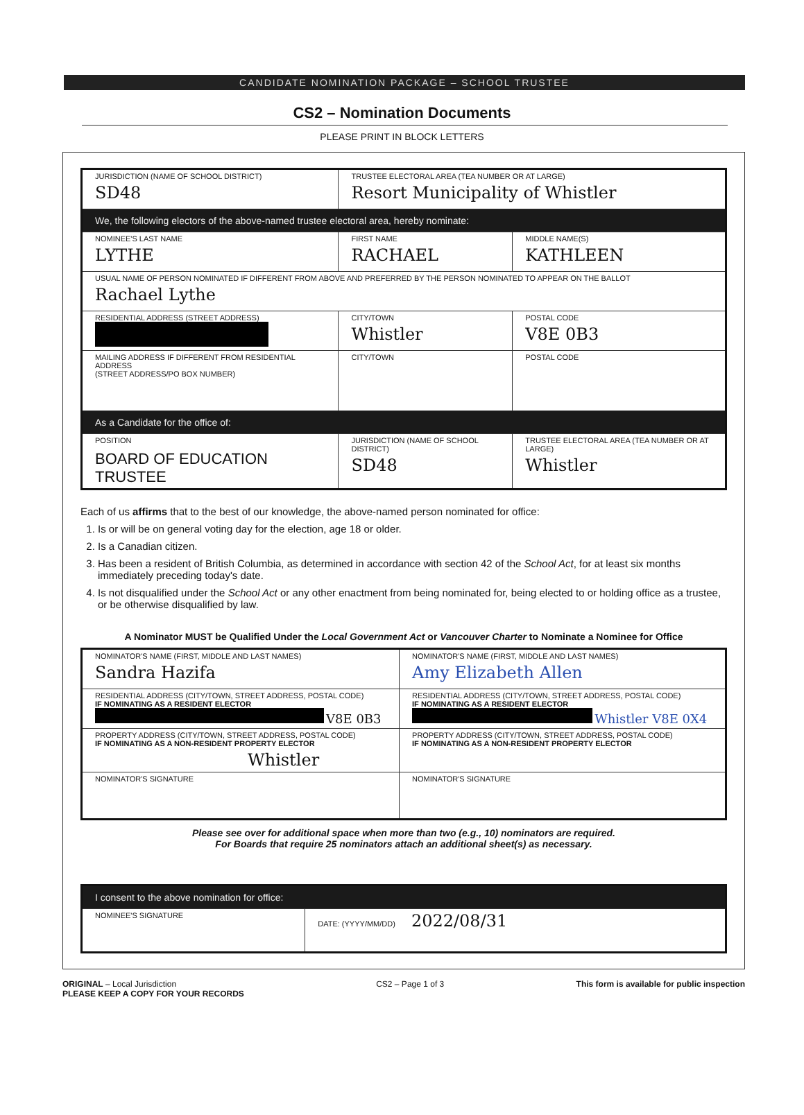CANDIDATE NOMINATION PACKAGE – SCHOOL TRUSTEE
CS2 – Nomination Documents
PLEASE PRINT IN BLOCK LETTERS
| JURISDICTION (NAME OF SCHOOL DISTRICT) SD48 | TRUSTEE ELECTORAL AREA (TEA NUMBER OR AT LARGE) Resort Municipality of Whistler | |
| We, the following electors of the above-named trustee electoral area, hereby nominate: | | |
| NOMINEE'S LAST NAME LYTHE | FIRST NAME RACHAEL | MIDDLE NAME(S) KATHLEEN |
| USUAL NAME OF PERSON NOMINATED IF DIFFERENT FROM ABOVE AND PREFERRED BY THE PERSON NOMINATED TO APPEAR ON THE BALLOT Rachael Lythe | | |
| RESIDENTIAL ADDRESS (STREET ADDRESS) | CITY/TOWN Whistler | POSTAL CODE V8E 0B3 |
| MAILING ADDRESS IF DIFFERENT FROM RESIDENTIAL ADDRESS (STREET ADDRESS/PO BOX NUMBER) | CITY/TOWN | POSTAL CODE |
| As a Candidate for the office of: | | |
| POSITION BOARD OF EDUCATION TRUSTEE | JURISDICTION (NAME OF SCHOOL DISTRICT) SD48 | TRUSTEE ELECTORAL AREA (TEA NUMBER OR AT LARGE) Whistler |
Each of us affirms that to the best of our knowledge, the above-named person nominated for office:
1. Is or will be on general voting day for the election, age 18 or older.
2. Is a Canadian citizen.
3. Has been a resident of British Columbia, as determined in accordance with section 42 of the School Act, for at least six months immediately preceding today's date.
4. Is not disqualified under the School Act or any other enactment from being nominated for, being elected to or holding office as a trustee, or be otherwise disqualified by law.
A Nominator MUST be Qualified Under the Local Government Act or Vancouver Charter to Nominate a Nominee for Office
| NOMINATOR'S NAME (FIRST, MIDDLE AND LAST NAMES) Sandra Hazifa | NOMINATOR'S NAME (FIRST, MIDDLE AND LAST NAMES) Amy Elizabeth Allen |
| RESIDENTIAL ADDRESS (CITY/TOWN, STREET ADDRESS, POSTAL CODE) IF NOMINATING AS A RESIDENT ELECTOR V8E 0B3 | RESIDENTIAL ADDRESS (CITY/TOWN, STREET ADDRESS, POSTAL CODE) IF NOMINATING AS A RESIDENT ELECTOR Whistler V8E 0X4 |
| PROPERTY ADDRESS (CITY/TOWN, STREET ADDRESS, POSTAL CODE) IF NOMINATING AS A NON-RESIDENT PROPERTY ELECTOR Whistler | PROPERTY ADDRESS (CITY/TOWN, STREET ADDRESS, POSTAL CODE) IF NOMINATING AS A NON-RESIDENT PROPERTY ELECTOR |
| NOMINATOR'S SIGNATURE | NOMINATOR'S SIGNATURE |
Please see over for additional space when more than two (e.g., 10) nominators are required.
For Boards that require 25 nominators attach an additional sheet(s) as necessary.
| I consent to the above nomination for office: | |
| NOMINEE'S SIGNATURE | DATE: (YYYY/MM/DD) 2022/08/31 |
ORIGINAL – Local Jurisdiction
PLEASE KEEP A COPY FOR YOUR RECORDS
CS2 – Page 1 of 3 This form is available for public inspection